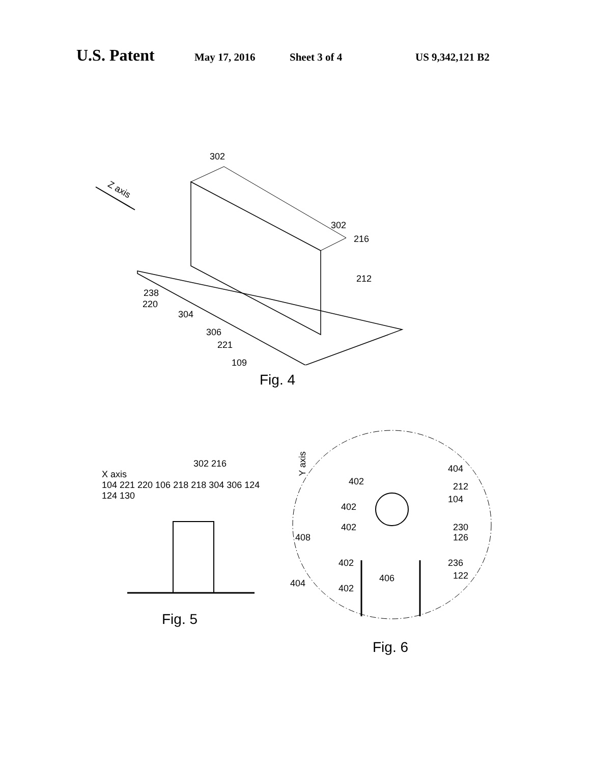U.S. Patent May 17, 2016 Sheet 3 of 4 US 9,342,121 B2
302
302
216
212
Z axis
238
220
304
306
221
109
Fig. 4
302 216
X axis
104 221 220 106 218 218 304 306 124 124 130
Fig. 5
Y axis 404
402 212
402
104
402 230
408 126
402 236
406 122
404 402
Fig. 6